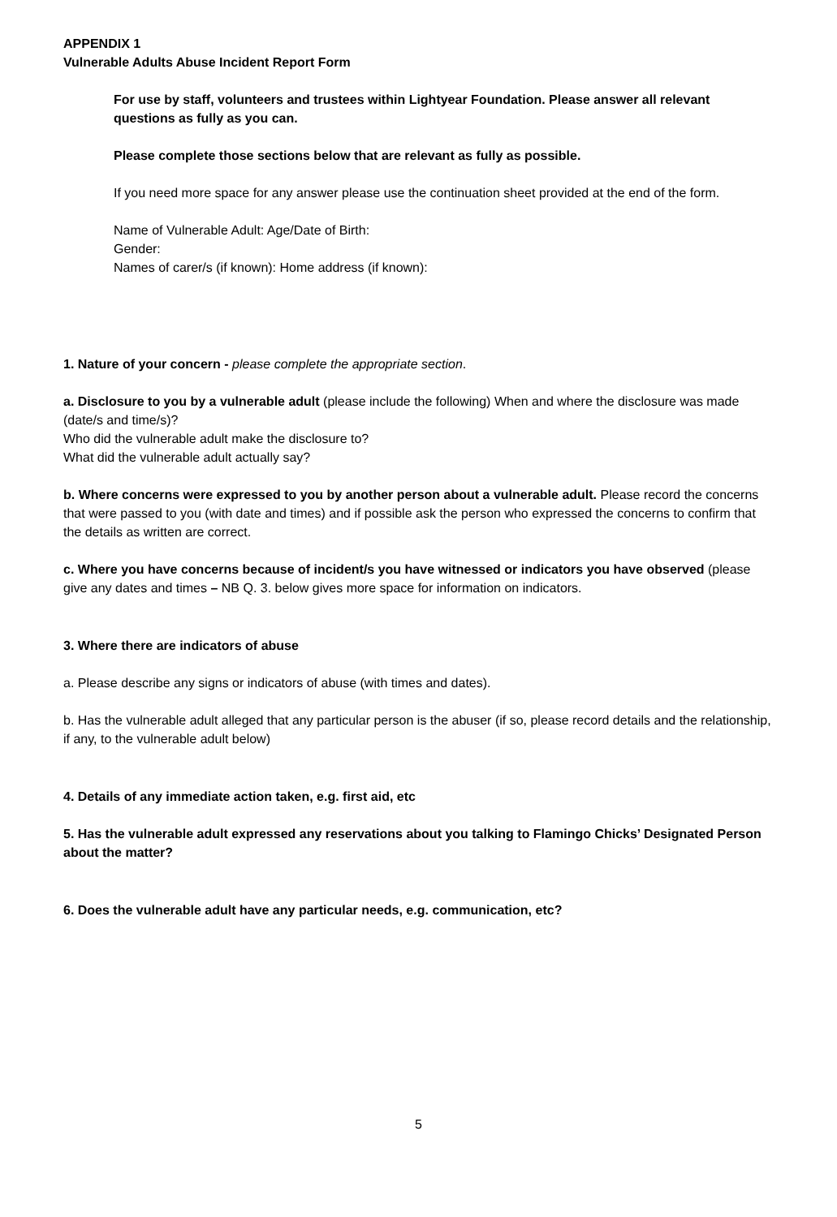APPENDIX 1
Vulnerable Adults Abuse Incident Report Form
For use by staff, volunteers and trustees within Lightyear Foundation. Please answer all relevant questions as fully as you can.
Please complete those sections below that are relevant as fully as possible.
If you need more space for any answer please use the continuation sheet provided at the end of the form.
Name of Vulnerable Adult: Age/Date of Birth:
Gender:
Names of carer/s (if known): Home address (if known):
1. Nature of your concern - please complete the appropriate section.
a. Disclosure to you by a vulnerable adult (please include the following) When and where the disclosure was made (date/s and time/s)?
Who did the vulnerable adult make the disclosure to?
What did the vulnerable adult actually say?
b. Where concerns were expressed to you by another person about a vulnerable adult. Please record the concerns that were passed to you (with date and times) and if possible ask the person who expressed the concerns to confirm that the details as written are correct.
c. Where you have concerns because of incident/s you have witnessed or indicators you have observed (please give any dates and times – NB Q. 3. below gives more space for information on indicators.
3. Where there are indicators of abuse
a. Please describe any signs or indicators of abuse (with times and dates).
b. Has the vulnerable adult alleged that any particular person is the abuser (if so, please record details and the relationship, if any, to the vulnerable adult below)
4. Details of any immediate action taken, e.g. first aid, etc
5. Has the vulnerable adult expressed any reservations about you talking to Flamingo Chicks’ Designated Person about the matter?
6. Does the vulnerable adult have any particular needs, e.g. communication, etc?
5